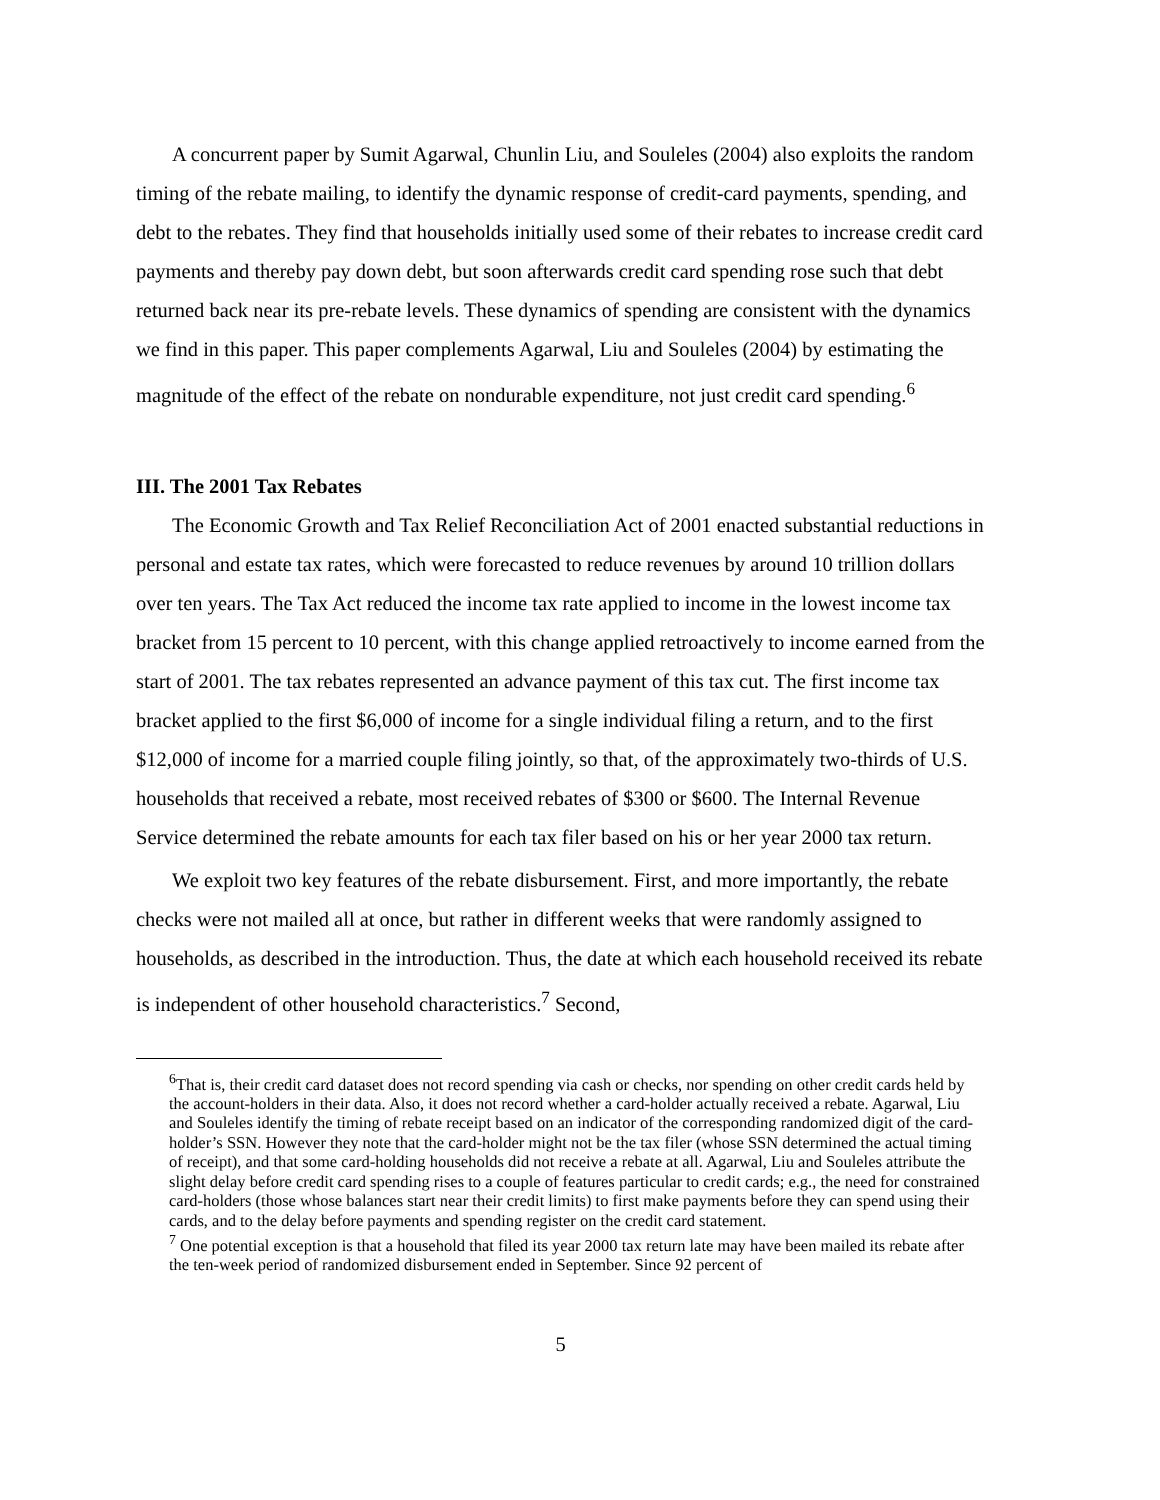A concurrent paper by Sumit Agarwal, Chunlin Liu, and Souleles (2004) also exploits the random timing of the rebate mailing, to identify the dynamic response of credit-card payments, spending, and debt to the rebates. They find that households initially used some of their rebates to increase credit card payments and thereby pay down debt, but soon afterwards credit card spending rose such that debt returned back near its pre-rebate levels. These dynamics of spending are consistent with the dynamics we find in this paper. This paper complements Agarwal, Liu and Souleles (2004) by estimating the magnitude of the effect of the rebate on nondurable expenditure, not just credit card spending.<sup>6</sup>
III. The 2001 Tax Rebates
The Economic Growth and Tax Relief Reconciliation Act of 2001 enacted substantial reductions in personal and estate tax rates, which were forecasted to reduce revenues by around 10 trillion dollars over ten years. The Tax Act reduced the income tax rate applied to income in the lowest income tax bracket from 15 percent to 10 percent, with this change applied retroactively to income earned from the start of 2001. The tax rebates represented an advance payment of this tax cut. The first income tax bracket applied to the first $6,000 of income for a single individual filing a return, and to the first $12,000 of income for a married couple filing jointly, so that, of the approximately two-thirds of U.S. households that received a rebate, most received rebates of $300 or $600. The Internal Revenue Service determined the rebate amounts for each tax filer based on his or her year 2000 tax return.
We exploit two key features of the rebate disbursement. First, and more importantly, the rebate checks were not mailed all at once, but rather in different weeks that were randomly assigned to households, as described in the introduction. Thus, the date at which each household received its rebate is independent of other household characteristics.<sup>7</sup> Second,
<sup>6</sup> That is, their credit card dataset does not record spending via cash or checks, nor spending on other credit cards held by the account-holders in their data. Also, it does not record whether a card-holder actually received a rebate. Agarwal, Liu and Souleles identify the timing of rebate receipt based on an indicator of the corresponding randomized digit of the card-holder’s SSN. However they note that the card-holder might not be the tax filer (whose SSN determined the actual timing of receipt), and that some card-holding households did not receive a rebate at all. Agarwal, Liu and Souleles attribute the slight delay before credit card spending rises to a couple of features particular to credit cards; e.g., the need for constrained card-holders (those whose balances start near their credit limits) to first make payments before they can spend using their cards, and to the delay before payments and spending register on the credit card statement.
<sup>7</sup> One potential exception is that a household that filed its year 2000 tax return late may have been mailed its rebate after the ten-week period of randomized disbursement ended in September. Since 92 percent of
5